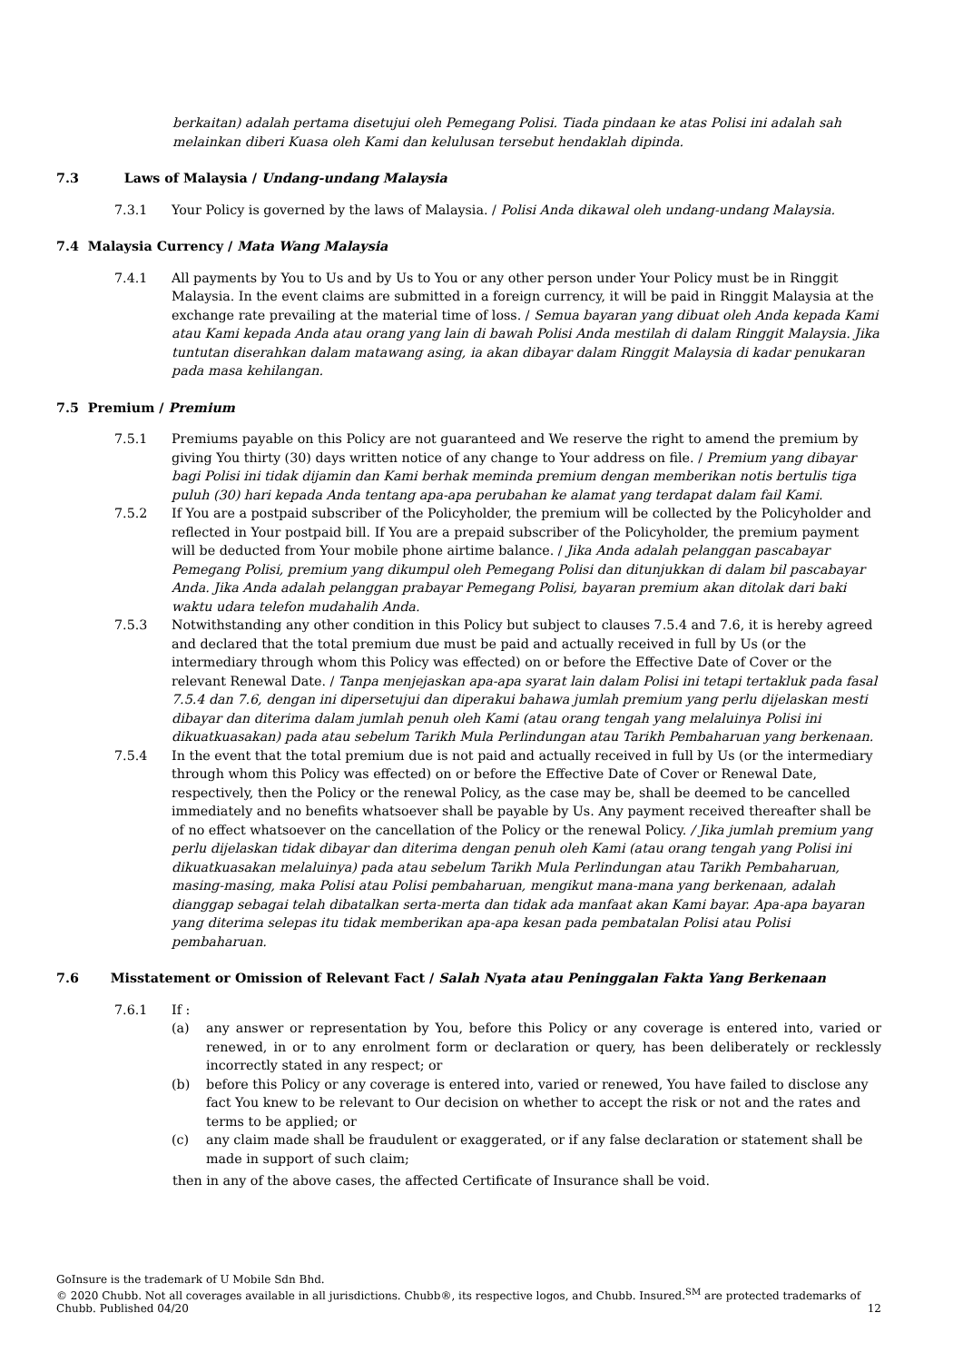berkaitan) adalah pertama disetujui oleh Pemegang Polisi. Tiada pindaan ke atas Polisi ini adalah sah melainkan diberi Kuasa oleh Kami dan kelulusan tersebut hendaklah dipinda.
7.3 Laws of Malaysia / Undang-undang Malaysia
7.3.1 Your Policy is governed by the laws of Malaysia. / Polisi Anda dikawal oleh undang-undang Malaysia.
7.4 Malaysia Currency / Mata Wang Malaysia
7.4.1 All payments by You to Us and by Us to You or any other person under Your Policy must be in Ringgit Malaysia. In the event claims are submitted in a foreign currency, it will be paid in Ringgit Malaysia at the exchange rate prevailing at the material time of loss. / Semua bayaran yang dibuat oleh Anda kepada Kami atau Kami kepada Anda atau orang yang lain di bawah Polisi Anda mestilah di dalam Ringgit Malaysia. Jika tuntutan diserahkan dalam matawang asing, ia akan dibayar dalam Ringgit Malaysia di kadar penukaran pada masa kehilangan.
7.5 Premium / Premium
7.5.1 Premiums payable on this Policy are not guaranteed and We reserve the right to amend the premium by giving You thirty (30) days written notice of any change to Your address on file. / Premium yang dibayar bagi Polisi ini tidak dijamin dan Kami berhak meminda premium dengan memberikan notis bertulis tiga puluh (30) hari kepada Anda tentang apa-apa perubahan ke alamat yang terdapat dalam fail Kami.
7.5.2 If You are a postpaid subscriber of the Policyholder, the premium will be collected by the Policyholder and reflected in Your postpaid bill. If You are a prepaid subscriber of the Policyholder, the premium payment will be deducted from Your mobile phone airtime balance. / Jika Anda adalah pelanggan pascabayar Pemegang Polisi, premium yang dikumpul oleh Pemegang Polisi dan ditunjukkan di dalam bil pascabayar Anda. Jika Anda adalah pelanggan prabayar Pemegang Polisi, bayaran premium akan ditolak dari baki waktu udara telefon mudahalih Anda.
7.5.3 Notwithstanding any other condition in this Policy but subject to clauses 7.5.4 and 7.6, it is hereby agreed and declared that the total premium due must be paid and actually received in full by Us (or the intermediary through whom this Policy was effected) on or before the Effective Date of Cover or the relevant Renewal Date. / Tanpa menjejaskan apa-apa syarat lain dalam Polisi ini tetapi tertakluk pada fasal 7.5.4 dan 7.6, dengan ini dipersetujui dan diperakui bahawa jumlah premium yang perlu dijelaskan mesti dibayar dan diterima dalam jumlah penuh oleh Kami (atau orang tengah yang melaluinya Polisi ini dikuatkuasakan) pada atau sebelum Tarikh Mula Perlindungan atau Tarikh Pembaharuan yang berkenaan.
7.5.4 In the event that the total premium due is not paid and actually received in full by Us (or the intermediary through whom this Policy was effected) on or before the Effective Date of Cover or Renewal Date, respectively, then the Policy or the renewal Policy, as the case may be, shall be deemed to be cancelled immediately and no benefits whatsoever shall be payable by Us. Any payment received thereafter shall be of no effect whatsoever on the cancellation of the Policy or the renewal Policy. / Jika jumlah premium yang perlu dijelaskan tidak dibayar dan diterima dengan penuh oleh Kami (atau orang tengah yang Polisi ini dikuatkuasakan melaluinya) pada atau sebelum Tarikh Mula Perlindungan atau Tarikh Pembaharuan, masing-masing, maka Polisi atau Polisi pembaharuan, mengikut mana-mana yang berkenaan, adalah dianggap sebagai telah dibatalkan serta-merta dan tidak ada manfaat akan Kami bayar. Apa-apa bayaran yang diterima selepas itu tidak memberikan apa-apa kesan pada pembatalan Polisi atau Polisi pembaharuan.
7.6 Misstatement or Omission of Relevant Fact / Salah Nyata atau Peninggalan Fakta Yang Berkenaan
7.6.1 If :
(a) any answer or representation by You, before this Policy or any coverage is entered into, varied or renewed, in or to any enrolment form or declaration or query, has been deliberately or recklessly incorrectly stated in any respect; or
(b) before this Policy or any coverage is entered into, varied or renewed, You have failed to disclose any fact You knew to be relevant to Our decision on whether to accept the risk or not and the rates and terms to be applied; or
(c) any claim made shall be fraudulent or exaggerated, or if any false declaration or statement shall be made in support of such claim;
then in any of the above cases, the affected Certificate of Insurance shall be void.
GoInsure is the trademark of U Mobile Sdn Bhd.
© 2020 Chubb. Not all coverages available in all jurisdictions. Chubb®, its respective logos, and Chubb. Insured.<sup>SM</sup> are protected trademarks of
Chubb. Published 04/20 12